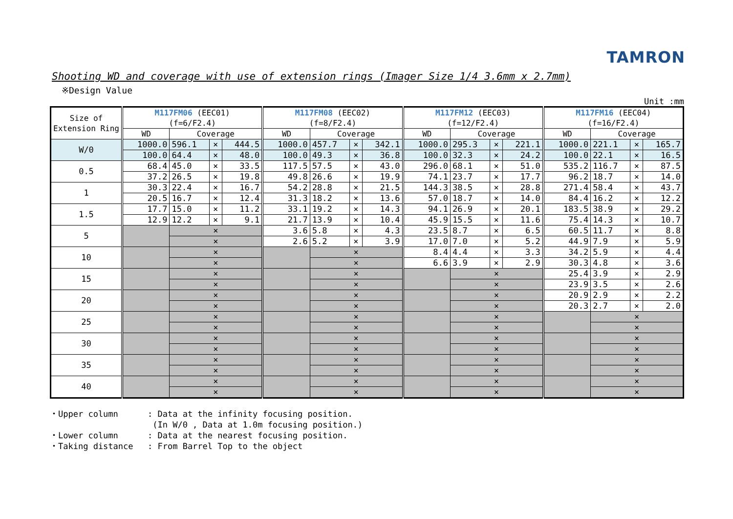TAMRON
Shooting WD and coverage with use of extension rings (Imager Size 1/4 3.6mm x 2.7mm)
※Design Value
Unit :mm
| Size of Extension Ring | M117FM06 (EEC01) (f=6/F2.4) | | | | M117FM08 (EEC02) (f=8/F2.4) | | | | M117FM12 (EEC03) (f=12/F2.4) | | | | M117FM16 (EEC04) (f=16/F2.4) | | | |
| --- | --- | --- | --- | --- | --- | --- | --- | --- | --- | --- | --- | --- | --- | --- | --- | --- |
| | WD | Coverage | | | WD | Coverage | | | WD | Coverage | | | WD | Coverage | | |
| W/0 | 1000.0 | 596.1 | × | 444.5 | 1000.0 | 457.7 | × | 342.1 | 1000.0 | 295.3 | × | 221.1 | 1000.0 | 221.1 | × | 165.7 |
| | 100.0 | 64.4 | × | 48.0 | 100.0 | 49.3 | × | 36.8 | 100.0 | 32.3 | × | 24.2 | 100.0 | 22.1 | × | 16.5 |
| 0.5 | 68.4 | 45.0 | × | 33.5 | 117.5 | 57.5 | × | 43.0 | 296.0 | 68.1 | × | 51.0 | 535.2 | 116.7 | × | 87.5 |
| | 37.2 | 26.5 | × | 19.8 | 49.8 | 26.6 | × | 19.9 | 74.1 | 23.7 | × | 17.7 | 96.2 | 18.7 | × | 14.0 |
| 1 | 30.3 | 22.4 | × | 16.7 | 54.2 | 28.8 | × | 21.5 | 144.3 | 38.5 | × | 28.8 | 271.4 | 58.4 | × | 43.7 |
| | 20.5 | 16.7 | × | 12.4 | 31.3 | 18.2 | × | 13.6 | 57.0 | 18.7 | × | 14.0 | 84.4 | 16.2 | × | 12.2 |
| 1.5 | 17.7 | 15.0 | × | 11.2 | 33.1 | 19.2 | × | 14.3 | 94.1 | 26.9 | × | 20.1 | 183.5 | 38.9 | × | 29.2 |
| | 12.9 | 12.2 | × | 9.1 | 21.7 | 13.9 | × | 10.4 | 45.9 | 15.5 | × | 11.6 | 75.4 | 14.3 | × | 10.7 |
| 5 | | × | | | 3.6 | 5.8 | × | 4.3 | 23.5 | 8.7 | × | 6.5 | 60.5 | 11.7 | × | 8.8 |
| | | × | | | 2.6 | 5.2 | × | 3.9 | 17.0 | 7.0 | × | 5.2 | 44.9 | 7.9 | × | 5.9 |
| 10 | | × | | | | × | | | 8.4 | 4.4 | × | 3.3 | 34.2 | 5.9 | × | 4.4 |
| | | × | | | | × | | | 6.6 | 3.9 | × | 2.9 | 30.3 | 4.8 | × | 3.6 |
| 15 | | × | | | | × | | | | × | | | 25.4 | 3.9 | × | 2.9 |
| | | × | | | | × | | | | × | | | 23.9 | 3.5 | × | 2.6 |
| 20 | | × | | | | × | | | | × | | | 20.9 | 2.9 | × | 2.2 |
| | | × | | | | × | | | | × | | | 20.3 | 2.7 | × | 2.0 |
| 25 | | × | | | | × | | | | × | | | | × | | |
| | | × | | | | × | | | | × | | | | × | | |
| 30 | | × | | | | × | | | | × | | | | × | | |
| | | × | | | | × | | | | × | | | | × | | |
| 35 | | × | | | | × | | | | × | | | | × | | |
| | | × | | | | × | | | | × | | | | × | | |
| 40 | | × | | | | × | | | | × | | | | × | | |
| | | × | | | | × | | | | × | | | | × | | |
・Upper column: Data at the infinity focusing position.
(In W/0 , Data at 1.0m focusing position.)
・Lower column: Data at the nearest focusing position.
・Taking distance: From Barrel Top to the object